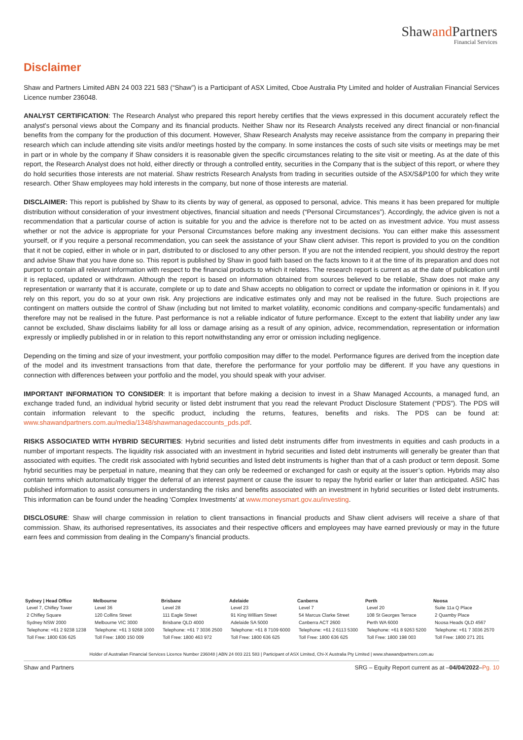Shawand Partners
Financial Services
Disclaimer
Shaw and Partners Limited ABN 24 003 221 583 (“Shaw”) is a Participant of ASX Limited, Cboe Australia Pty Limited and holder of Australian Financial Services Licence number 236048.
ANALYST CERTIFICATION: The Research Analyst who prepared this report hereby certifies that the views expressed in this document accurately reflect the analyst's personal views about the Company and its financial products. Neither Shaw nor its Research Analysts received any direct financial or non-financial benefits from the company for the production of this document. However, Shaw Research Analysts may receive assistance from the company in preparing their research which can include attending site visits and/or meetings hosted by the company. In some instances the costs of such site visits or meetings may be met in part or in whole by the company if Shaw considers it is reasonable given the specific circumstances relating to the site visit or meeting. As at the date of this report, the Research Analyst does not hold, either directly or through a controlled entity, securities in the Company that is the subject of this report, or where they do hold securities those interests are not material. Shaw restricts Research Analysts from trading in securities outside of the ASX/S&P100 for which they write research. Other Shaw employees may hold interests in the company, but none of those interests are material.
DISCLAIMER: This report is published by Shaw to its clients by way of general, as opposed to personal, advice. This means it has been prepared for multiple distribution without consideration of your investment objectives, financial situation and needs (“Personal Circumstances”). Accordingly, the advice given is not a recommendation that a particular course of action is suitable for you and the advice is therefore not to be acted on as investment advice. You must assess whether or not the advice is appropriate for your Personal Circumstances before making any investment decisions. You can either make this assessment yourself, or if you require a personal recommendation, you can seek the assistance of your Shaw client adviser. This report is provided to you on the condition that it not be copied, either in whole or in part, distributed to or disclosed to any other person. If you are not the intended recipient, you should destroy the report and advise Shaw that you have done so. This report is published by Shaw in good faith based on the facts known to it at the time of its preparation and does not purport to contain all relevant information with respect to the financial products to which it relates. The research report is current as at the date of publication until it is replaced, updated or withdrawn. Although the report is based on information obtained from sources believed to be reliable, Shaw does not make any representation or warranty that it is accurate, complete or up to date and Shaw accepts no obligation to correct or update the information or opinions in it. If you rely on this report, you do so at your own risk. Any projections are indicative estimates only and may not be realised in the future. Such projections are contingent on matters outside the control of Shaw (including but not limited to market volatility, economic conditions and company-specific fundamentals) and therefore may not be realised in the future. Past performance is not a reliable indicator of future performance. Except to the extent that liability under any law cannot be excluded, Shaw disclaims liability for all loss or damage arising as a result of any opinion, advice, recommendation, representation or information expressly or impliedly published in or in relation to this report notwithstanding any error or omission including negligence.
Depending on the timing and size of your investment, your portfolio composition may differ to the model. Performance figures are derived from the inception date of the model and its investment transactions from that date, therefore the performance for your portfolio may be different. If you have any questions in connection with differences between your portfolio and the model, you should speak with your adviser.
IMPORTANT INFORMATION TO CONSIDER: It is important that before making a decision to invest in a Shaw Managed Accounts, a managed fund, an exchange traded fund, an individual hybrid security or listed debt instrument that you read the relevant Product Disclosure Statement (“PDS”). The PDS will contain information relevant to the specific product, including the returns, features, benefits and risks. The PDS can be found at: www.shawandpartners.com.au/media/1348/shawmanagedaccounts_pds.pdf.
RISKS ASSOCIATED WITH HYBRID SECURITIES: Hybrid securities and listed debt instruments differ from investments in equities and cash products in a number of important respects. The liquidity risk associated with an investment in hybrid securities and listed debt instruments will generally be greater than that associated with equities. The credit risk associated with hybrid securities and listed debt instruments is higher than that of a cash product or term deposit. Some hybrid securities may be perpetual in nature, meaning that they can only be redeemed or exchanged for cash or equity at the issuer’s option. Hybrids may also contain terms which automatically trigger the deferral of an interest payment or cause the issuer to repay the hybrid earlier or later than anticipated. ASIC has published information to assist consumers in understanding the risks and benefits associated with an investment in hybrid securities or listed debt instruments. This information can be found under the heading ‘Complex Investments’ at www.moneysmart.gov.au/investing.
DISCLOSURE: Shaw will charge commission in relation to client transactions in financial products and Shaw client advisers will receive a share of that commission. Shaw, its authorised representatives, its associates and their respective officers and employees may have earned previously or may in the future earn fees and commission from dealing in the Company's financial products.
| Sydney / Head Office | Melbourne | Brisbane | Adelaide | Canberra | Perth | Noosa |
| --- | --- | --- | --- | --- | --- | --- |
| Level 7, Chifley Tower | Level 36 | Level 28 | Level 23 | Level 7 | Level 20 | Suite 11a Q Place |
| 2 Chifley Square | 120 Collins Street | 111 Eagle Street | 91 King William Street | 54 Marcus Clarke Street | 108 St Georges Terrace | 2 Quamby Place |
| Sydney NSW 2000 | Melbourne VIC 3000 | Brisbane QLD 4000 | Adelaide SA 5000 | Canberra ACT 2600 | Perth WA 6000 | Noosa Heads QLD 4567 |
| Telephone: +61 2 9238 1238 | Telephone: +61 3 9268 1000 | Telephone: +61 7 3036 2500 | Telephone: +61 8 7109 6000 | Telephone: +61 2 6113 5300 | Telephone: +61 8 9263 5200 | Telephone: +61 7 3036 2570 |
| Toll Free: 1800 636 625 | Toll Free: 1800 150 009 | Toll Free: 1800 463 972 | Toll Free: 1800 636 625 | Toll Free: 1800 636 625 | Toll Free: 1800 198 003 | Toll Free: 1800 271 201 |
Holder of Australian Financial Services Licence Number 236048 | ABN 24 003 221 583 | Participant of ASX Limited, Chi-X Australia Pty Limited | www.shawandpartners.com.au
Shaw and Partners SRG – Equity Report current as at –04/04/2022–Pg. 10